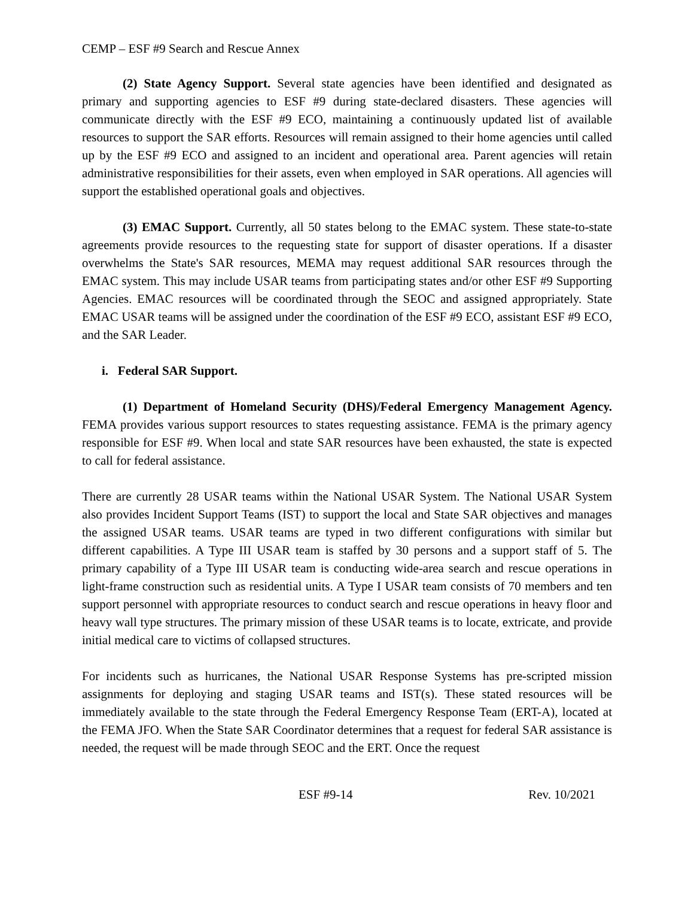CEMP – ESF #9 Search and Rescue Annex
(2) State Agency Support. Several state agencies have been identified and designated as primary and supporting agencies to ESF #9 during state-declared disasters. These agencies will communicate directly with the ESF #9 ECO, maintaining a continuously updated list of available resources to support the SAR efforts. Resources will remain assigned to their home agencies until called up by the ESF #9 ECO and assigned to an incident and operational area. Parent agencies will retain administrative responsibilities for their assets, even when employed in SAR operations. All agencies will support the established operational goals and objectives.
(3) EMAC Support. Currently, all 50 states belong to the EMAC system. These state-to-state agreements provide resources to the requesting state for support of disaster operations. If a disaster overwhelms the State's SAR resources, MEMA may request additional SAR resources through the EMAC system. This may include USAR teams from participating states and/or other ESF #9 Supporting Agencies. EMAC resources will be coordinated through the SEOC and assigned appropriately. State EMAC USAR teams will be assigned under the coordination of the ESF #9 ECO, assistant ESF #9 ECO, and the SAR Leader.
i. Federal SAR Support.
(1) Department of Homeland Security (DHS)/Federal Emergency Management Agency. FEMA provides various support resources to states requesting assistance. FEMA is the primary agency responsible for ESF #9. When local and state SAR resources have been exhausted, the state is expected to call for federal assistance.
There are currently 28 USAR teams within the National USAR System. The National USAR System also provides Incident Support Teams (IST) to support the local and State SAR objectives and manages the assigned USAR teams. USAR teams are typed in two different configurations with similar but different capabilities. A Type III USAR team is staffed by 30 persons and a support staff of 5. The primary capability of a Type III USAR team is conducting wide-area search and rescue operations in light-frame construction such as residential units. A Type I USAR team consists of 70 members and ten support personnel with appropriate resources to conduct search and rescue operations in heavy floor and heavy wall type structures. The primary mission of these USAR teams is to locate, extricate, and provide initial medical care to victims of collapsed structures.
For incidents such as hurricanes, the National USAR Response Systems has pre-scripted mission assignments for deploying and staging USAR teams and IST(s). These stated resources will be immediately available to the state through the Federal Emergency Response Team (ERT-A), located at the FEMA JFO. When the State SAR Coordinator determines that a request for federal SAR assistance is needed, the request will be made through SEOC and the ERT. Once the request
ESF #9-14 Rev. 10/2021